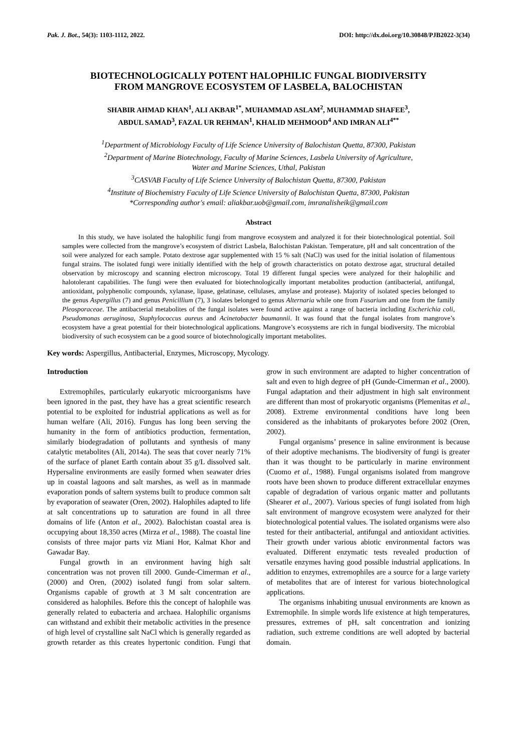Pak. J. Bot., 54(3): 1103-1112, 2022. DOI: http://dx.doi.org/10.30848/PJB2022-3(34)
BIOTECHNOLOGICALLY POTENT HALOPHILIC FUNGAL BIODIVERSITY
FROM MANGROVE ECOSYSTEM OF LASBELA, BALOCHISTAN
SHABIR AHMAD KHAN<sup>1</sup>, ALI AKBAR<sup>1*</sup>, MUHAMMAD ASLAM<sup>2</sup>, MUHAMMAD SHAFEE<sup>3</sup>,
ABDUL SAMAD<sup>3</sup>, FAZAL UR REHMAN<sup>1</sup>, KHALID MEHMOOD<sup>4</sup> AND IMRAN ALI<sup>4**</sup>
<sup>1</sup> Department of Microbiology Faculty of Life Science University of Balochistan Quetta, 87300, Pakistan
<sup>2</sup> Department of Marine Biotechnology, Faculty of Marine Sciences, Lasbela University of Agriculture,
Water and Marine Sciences, Uthal, Pakistan
<sup>3</sup> CASVAB Faculty of Life Science University of Balochistan Quetta, 87300, Pakistan
<sup>4</sup> Institute of Biochemistry Faculty of Life Science University of Balochistan Quetta, 87300, Pakistan
*Corresponding author's email: aliakbar.uob@gmail.com, imranalisheik@gmail.com
Abstract
In this study, we have isolated the halophilic fungi from mangrove ecosystem and analyzed it for their biotechnological potential. Soil samples were collected from the mangrove’s ecosystem of district Lasbela, Balochistan Pakistan. Temperature, pH and salt concentration of the soil were analyzed for each sample. Potato dextrose agar supplemented with 15 % salt (NaCl) was used for the initial isolation of filamentous fungal strains. The isolated fungi were initially identified with the help of growth characteristics on potato dextrose agar, structural detailed observation by microscopy and scanning electron microscopy. Total 19 different fungal species were analyzed for their halophilic and halotolerant capabilities. The fungi were then evaluated for biotechnologically important metabolites production (antibacterial, antifungal, antioxidant, polyphenolic compounds, xylanase, lipase, gelatinase, cellulases, amylase and protease). Majority of isolated species belonged to the genus Aspergillus (7) and genus Penicillium (7), 3 isolates belonged to genus Alternaria while one from Fusarium and one from the family Pleosporaceae. The antibacterial metabolites of the fungal isolates were found active against a range of bacteria including Escherichia coli, Pseudomonas aeruginosa, Staphylococcus aureus and Acinetobacter baumannii. It was found that the fungal isolates from mangrove’s ecosystem have a great potential for their biotechnological applications. Mangrove’s ecosystems are rich in fungal biodiversity. The microbial biodiversity of such ecosystem can be a good source of biotechnologically important metabolites.
Key words: Aspergillus, Antibacterial, Enzymes, Microscopy, Mycology.
Introduction
Extremophiles, particularly eukaryotic microorganisms have been ignored in the past, they have has a great scientific research potential to be exploited for industrial applications as well as for human welfare (Ali, 2016). Fungus has long been serving the humanity in the form of antibiotics production, fermentation, similarly biodegradation of pollutants and synthesis of many catalytic metabolites (Ali, 2014a). The seas that cover nearly 71% of the surface of planet Earth contain about 35 g/L dissolved salt. Hypersaline environments are easily formed when seawater dries up in coastal lagoons and salt marshes, as well as in manmade evaporation ponds of saltern systems built to produce common salt by evaporation of seawater (Oren, 2002). Halophiles adapted to life at salt concentrations up to saturation are found in all three domains of life (Anton et al., 2002). Balochistan coastal area is occupying about 18,350 acres (Mirza et al., 1988). The coastal line consists of three major parts viz Miani Hor, Kalmat Khor and Gawadar Bay.
Fungal growth in an environment having high salt concentration was not proven till 2000. Gunde-Cimerman et al., (2000) and Oren, (2002) isolated fungi from solar saltern. Organisms capable of growth at 3 M salt concentration are considered as halophiles. Before this the concept of halophile was generally related to eubacteria and archaea. Halophilic organisms can withstand and exhibit their metabolic activities in the presence of high level of crystalline salt NaCl which is generally regarded as growth retarder as this creates hypertonic condition. Fungi that grow in such environment are adapted to higher concentration of salt and even to high degree of pH (Gunde-Cimerman et al., 2000). Fungal adaptation and their adjustment in high salt environment are different than most of prokaryotic organisms (Plemenitas et al., 2008). Extreme environmental conditions have long been considered as the inhabitants of prokaryotes before 2002 (Oren, 2002).
Fungal organisms’ presence in saline environment is because of their adoptive mechanisms. The biodiversity of fungi is greater than it was thought to be particularly in marine environment (Cuomo et al., 1988). Fungal organisms isolated from mangrove roots have been shown to produce different extracellular enzymes capable of degradation of various organic matter and pollutants (Shearer et al., 2007). Various species of fungi isolated from high salt environment of mangrove ecosystem were analyzed for their biotechnological potential values. The isolated organisms were also tested for their antibacterial, antifungal and antioxidant activities. Their growth under various abiotic environmental factors was evaluated. Different enzymatic tests revealed production of versatile enzymes having good possible industrial applications. In addition to enzymes, extremophiles are a source for a large variety of metabolites that are of interest for various biotechnological applications.
The organisms inhabiting unusual environments are known as Extremophile. In simple words life existence at high temperatures, pressures, extremes of pH, salt concentration and ionizing radiation, such extreme conditions are well adopted by bacterial domain.